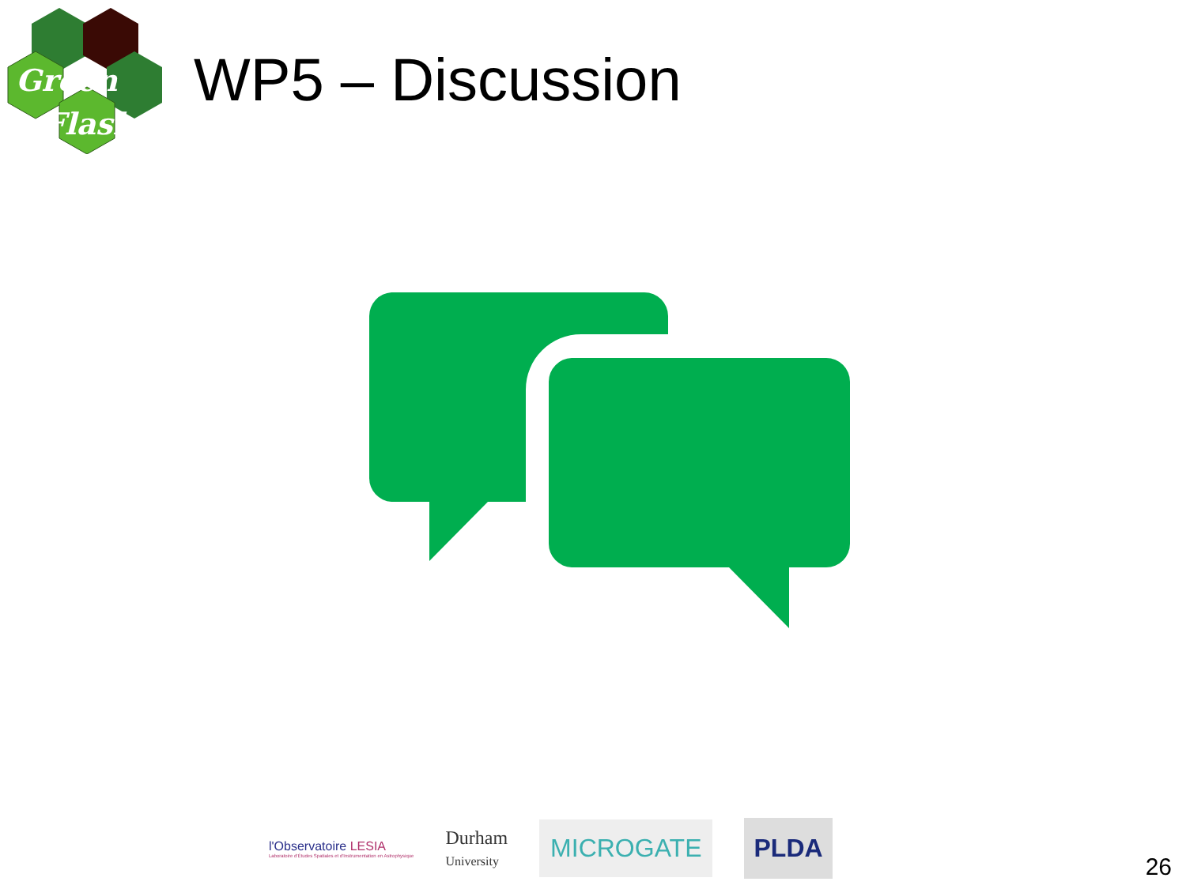Green
Flash
WP5 – Discussion
l'Observatoire LESIA
Laboratoire d'Études Spatiales et d'Instrumentation en Astrophysique
Durham
University
MICROGATE PLDA
26